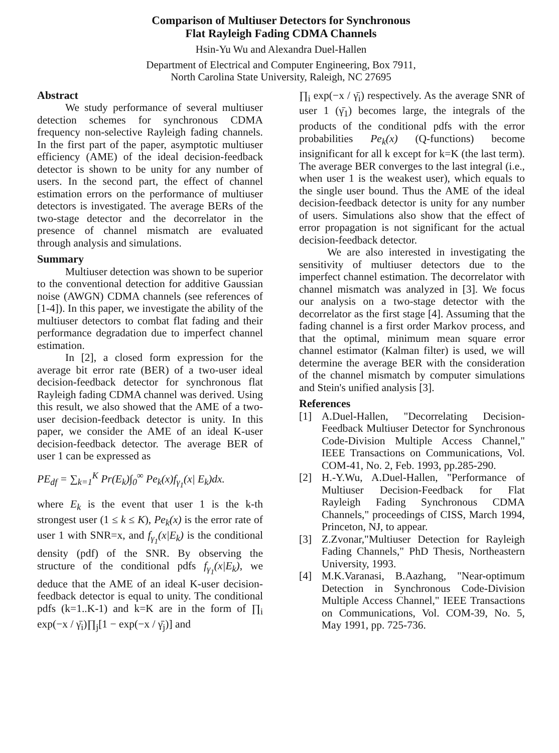Comparison of Multiuser Detectors for Synchronous
Flat Rayleigh Fading CDMA Channels
Hsin-Yu Wu and Alexandra Duel-Hallen
Department of Electrical and Computer Engineering, Box 7911,
North Carolina State University, Raleigh, NC 27695
Abstract
We study performance of several multiuser detection schemes for synchronous CDMA frequency non-selective Rayleigh fading channels. In the first part of the paper, asymptotic multiuser efficiency (AME) of the ideal decision-feedback detector is shown to be unity for any number of users. In the second part, the effect of channel estimation errors on the performance of multiuser detectors is investigated. The average BERs of the two-stage detector and the decorrelator in the presence of channel mismatch are evaluated through analysis and simulations.
Summary
Multiuser detection was shown to be superior to the conventional detection for additive Gaussian noise (AWGN) CDMA channels (see references of [1-4]). In this paper, we investigate the ability of the multiuser detectors to combat flat fading and their performance degradation due to imperfect channel estimation.
In [2], a closed form expression for the average bit error rate (BER) of a two-user ideal decision-feedback detector for synchronous flat Rayleigh fading CDMA channel was derived. Using this result, we also showed that the AME of a two-user decision-feedback detector is unity. In this paper, we consider the AME of an ideal K-user decision-feedback detector. The average BER of user 1 can be expressed as
PE<sub>df</sub> = ∑<sub>k=1</sub><sup>K</sup> Pr(E<sub>k</sub>)∫<sub>0</sub><sup>∞</sup> Pe<sub>k</sub>(x)f<sub>γ<sub>1</sub></sub>(x| E<sub>k</sub>)dx.
where E<sub>k</sub> is the event that user 1 is the k-th strongest user (1 ≤ k ≤ K), Pe<sub>k</sub>(x) is the error rate of user 1 with SNR=x, and f<sub>γ<sub>1</sub></sub>(x|E<sub>k</sub>) is the conditional density (pdf) of the SNR. By observing the structure of the conditional pdfs f<sub>γ<sub>1</sub></sub>(x|E<sub>k</sub>), we deduce that the AME of an ideal K-user decision-feedback detector is equal to unity. The conditional pdfs (k=1..K-1) and k=K are in the form of ∏<sub>i</sub> exp(−x / γ̄<sub>i</sub>)∏<sub>j</sub>[1 − exp(−x / γ̄<sub>j</sub>)] and
∏<sub>i</sub> exp(−x / γ̄<sub>i</sub>) respectively. As the average SNR of user 1 (γ̄<sub>1</sub>) becomes large, the integrals of the products of the conditional pdfs with the error probabilities Pe<sub>k</sub>(x) (Q-functions) become insignificant for all k except for k=K (the last term). The average BER converges to the last integral (i.e., when user 1 is the weakest user), which equals to the single user bound. Thus the AME of the ideal decision-feedback detector is unity for any number of users. Simulations also show that the effect of error propagation is not significant for the actual decision-feedback detector.
We are also interested in investigating the sensitivity of multiuser detectors due to the imperfect channel estimation. The decorrelator with channel mismatch was analyzed in [3]. We focus our analysis on a two-stage detector with the decorrelator as the first stage [4]. Assuming that the fading channel is a first order Markov process, and that the optimal, minimum mean square error channel estimator (Kalman filter) is used, we will determine the average BER with the consideration of the channel mismatch by computer simulations and Stein's unified analysis [3].
References
[1] A.Duel-Hallen, "Decorrelating Decision-Feedback Multiuser Detector for Synchronous Code-Division Multiple Access Channel," IEEE Transactions on Communications, Vol. COM-41, No. 2, Feb. 1993, pp.285-290.
[2] H.-Y.Wu, A.Duel-Hallen, "Performance of Multiuser Decision-Feedback for Flat Rayleigh Fading Synchronous CDMA Channels," proceedings of CISS, March 1994, Princeton, NJ, to appear.
[3] Z.Zvonar,"Multiuser Detection for Rayleigh Fading Channels," PhD Thesis, Northeastern University, 1993.
[4] M.K.Varanasi, B.Aazhang, "Near-optimum Detection in Synchronous Code-Division Multiple Access Channel," IEEE Transactions on Communications, Vol. COM-39, No. 5, May 1991, pp. 725-736.